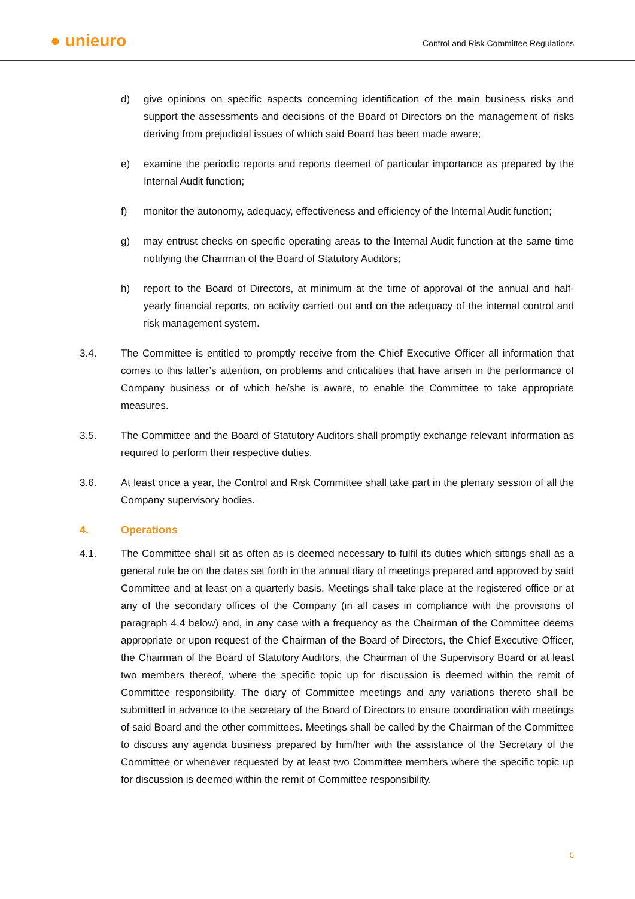● unieuro
Control and Risk Committee Regulations
d) give opinions on specific aspects concerning identification of the main business risks and support the assessments and decisions of the Board of Directors on the management of risks deriving from prejudicial issues of which said Board has been made aware;
e) examine the periodic reports and reports deemed of particular importance as prepared by the Internal Audit function;
f) monitor the autonomy, adequacy, effectiveness and efficiency of the Internal Audit function;
g) may entrust checks on specific operating areas to the Internal Audit function at the same time notifying the Chairman of the Board of Statutory Auditors;
h) report to the Board of Directors, at minimum at the time of approval of the annual and half-yearly financial reports, on activity carried out and on the adequacy of the internal control and risk management system.
3.4. The Committee is entitled to promptly receive from the Chief Executive Officer all information that comes to this latter’s attention, on problems and criticalities that have arisen in the performance of Company business or of which he/she is aware, to enable the Committee to take appropriate measures.
3.5. The Committee and the Board of Statutory Auditors shall promptly exchange relevant information as required to perform their respective duties.
3.6. At least once a year, the Control and Risk Committee shall take part in the plenary session of all the Company supervisory bodies.
4. Operations
4.1. The Committee shall sit as often as is deemed necessary to fulfil its duties which sittings shall as a general rule be on the dates set forth in the annual diary of meetings prepared and approved by said Committee and at least on a quarterly basis. Meetings shall take place at the registered office or at any of the secondary offices of the Company (in all cases in compliance with the provisions of paragraph 4.4 below) and, in any case with a frequency as the Chairman of the Committee deems appropriate or upon request of the Chairman of the Board of Directors, the Chief Executive Officer, the Chairman of the Board of Statutory Auditors, the Chairman of the Supervisory Board or at least two members thereof, where the specific topic up for discussion is deemed within the remit of Committee responsibility. The diary of Committee meetings and any variations thereto shall be submitted in advance to the secretary of the Board of Directors to ensure coordination with meetings of said Board and the other committees. Meetings shall be called by the Chairman of the Committee to discuss any agenda business prepared by him/her with the assistance of the Secretary of the Committee or whenever requested by at least two Committee members where the specific topic up for discussion is deemed within the remit of Committee responsibility.
5